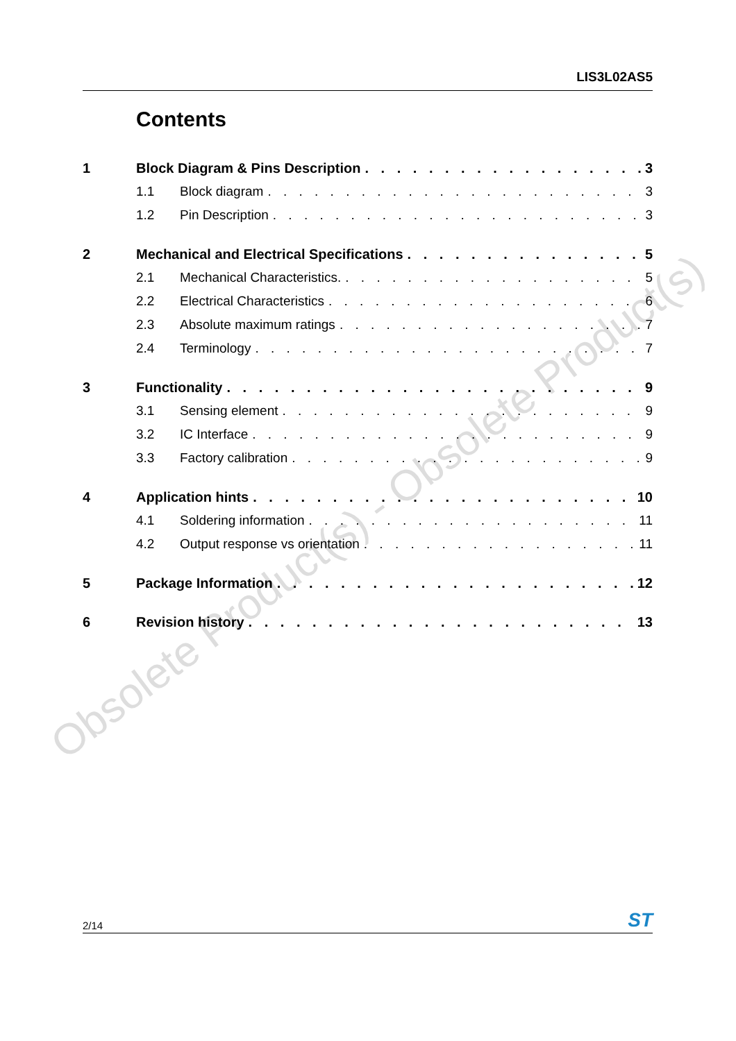Obsolete Product(s) - Obsolete Product(s)
LIS3L02AS5
Contents
1 Block Diagram & Pins Description 3
1.1 Block diagram 3
1.2 Pin Description 3
2 Mechanical and Electrical Specifications 5
2.1 Mechanical Characteristics. 5
2.2 Electrical Characteristics 6
2.3 Absolute maximum ratings 7
2.4 Terminology 7
3 Functionality 9
3.1 Sensing element 9
3.2 IC Interface 9
3.3 Factory calibration 9
4 Application hints 10
4.1 Soldering information 11
4.2 Output response vs orientation 11
5 Package Information 12
6 Revision history 13
2/14 ST